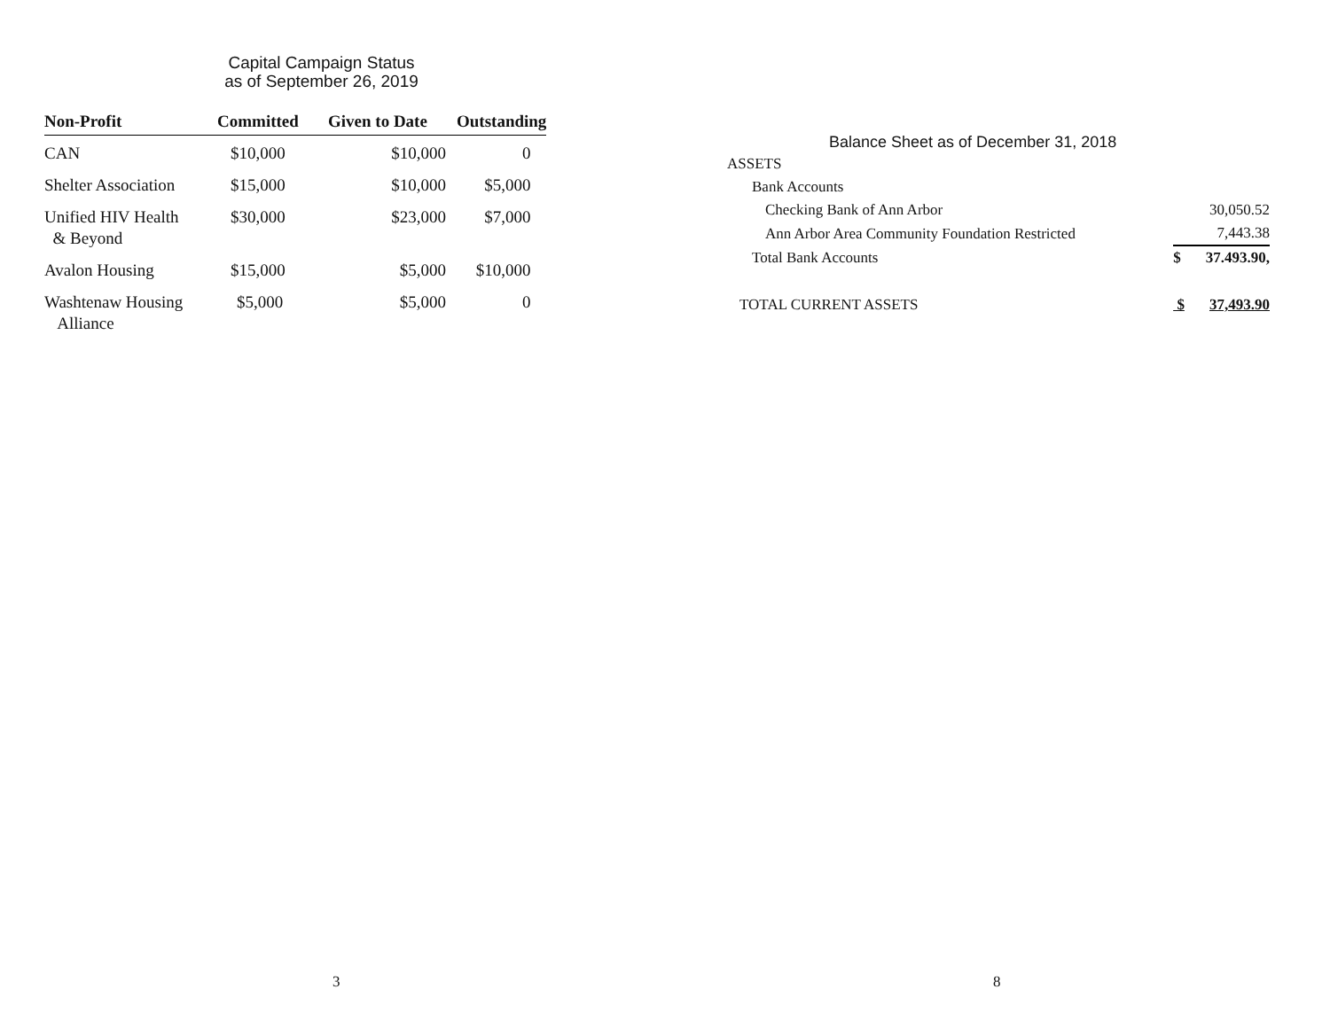Capital Campaign Status
as of September 26, 2019
| Non-Profit | Committed | Given to Date | Outstanding |
| --- | --- | --- | --- |
| CAN | $10,000 | $10,000 | 0 |
| Shelter Association | $15,000 | $10,000 | $5,000 |
| Unified HIV Health & Beyond | $30,000 | $23,000 | $7,000 |
| Avalon Housing | $15,000 | $5,000 | $10,000 |
| Washtenaw Housing Alliance | $5,000 | $5,000 | 0 |
3
Balance Sheet as of December 31, 2018
| ASSETS | | |
| Bank Accounts | | |
| Checking Bank of Ann Arbor | | 30,050.52 |
| Ann Arbor Area Community Foundation Restricted | | 7,443.38 |
| Total Bank Accounts | $ | 37.493.90, |
| TOTAL CURRENT ASSETS | $ | 37,493.90 |
8